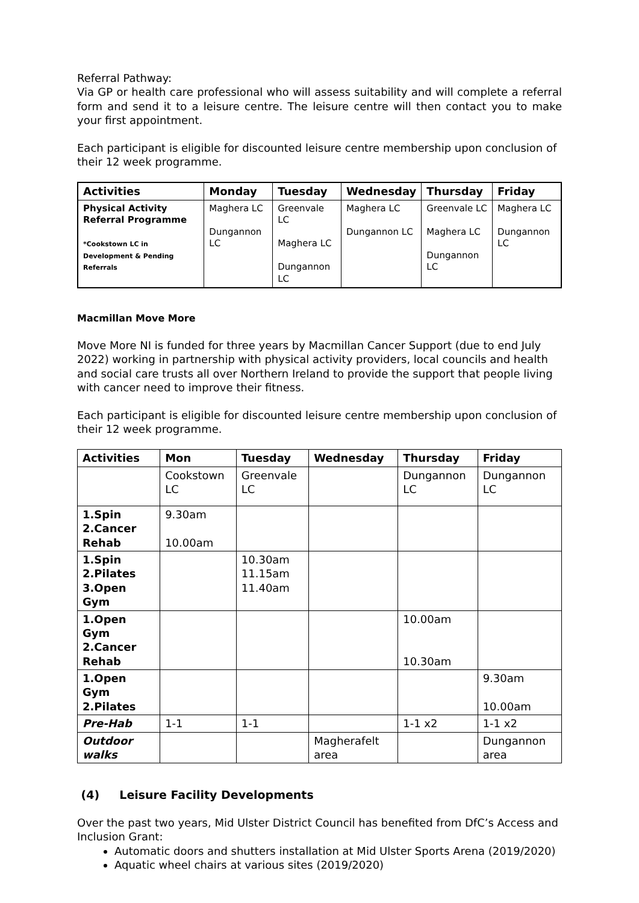Referral Pathway:
Via GP or health care professional who will assess suitability and will complete a referral form and send it to a leisure centre. The leisure centre will then contact you to make your first appointment.
Each participant is eligible for discounted leisure centre membership upon conclusion of their 12 week programme.
| Activities | Monday | Tuesday | Wednesday | Thursday | Friday |
| --- | --- | --- | --- | --- | --- |
| Physical Activity Referral Programme *Cookstown LC in Development & Pending Referrals | Maghera LC Dungannon LC | Greenvale LC Maghera LC Dungannon LC | Maghera LC Dungannon LC | Greenvale LC Maghera LC Dungannon LC | Maghera LC Dungannon LC |
Macmillan Move More
Move More NI is funded for three years by Macmillan Cancer Support (due to end July 2022) working in partnership with physical activity providers, local councils and health and social care trusts all over Northern Ireland to provide the support that people living with cancer need to improve their fitness.
Each participant is eligible for discounted leisure centre membership upon conclusion of their 12 week programme.
| Activities | Mon | Tuesday | Wednesday | Thursday | Friday |
| --- | --- | --- | --- | --- | --- |
| | Cookstown LC | Greenvale LC | | Dungannon LC | Dungannon LC |
| 1.Spin 2.Cancer Rehab | 9.30am 10.00am | | | | |
| 1.Spin 2.Pilates 3.Open Gym | | 10.30am 11.15am 11.40am | | | |
| 1.Open Gym 2.Cancer Rehab | | | | 10.00am 10.30am | |
| 1.Open Gym 2.Pilates | | | | | 9.30am 10.00am |
| Pre-Hab | 1-1 | 1-1 | | 1-1 x2 | 1-1 x2 |
| Outdoor walks | | | Magherafelt area | | Dungannon area |
(4) Leisure Facility Developments
Over the past two years, Mid Ulster District Council has benefited from DfC’s Access and Inclusion Grant:
Automatic doors and shutters installation at Mid Ulster Sports Arena (2019/2020)
Aquatic wheel chairs at various sites (2019/2020)